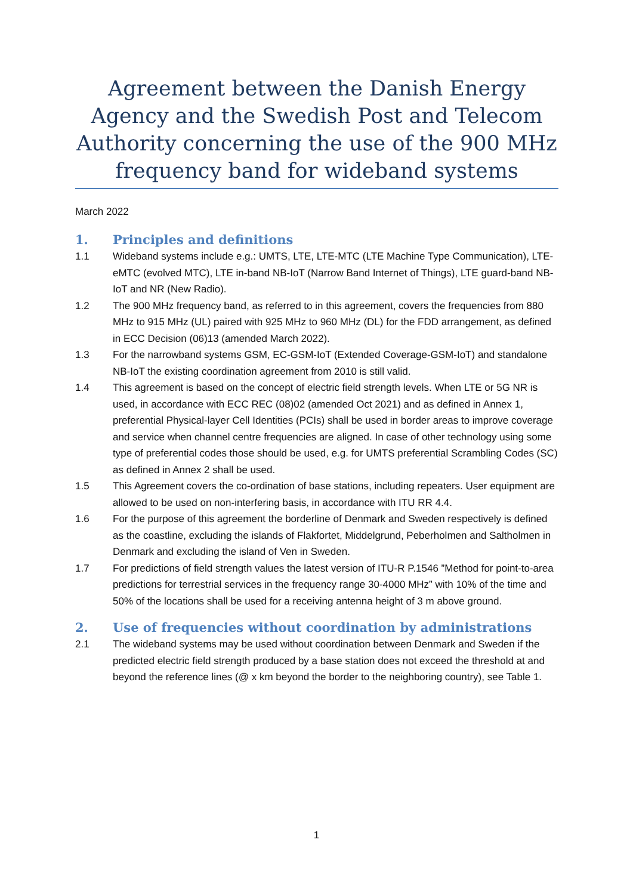Agreement between the Danish Energy Agency and the Swedish Post and Telecom Authority concerning the use of the 900 MHz frequency band for wideband systems
March 2022
1. Principles and definitions
1.1 Wideband systems include e.g.: UMTS, LTE, LTE-MTC (LTE Machine Type Communication), LTE-eMTC (evolved MTC), LTE in-band NB-IoT (Narrow Band Internet of Things), LTE guard-band NB-IoT and NR (New Radio).
1.2 The 900 MHz frequency band, as referred to in this agreement, covers the frequencies from 880 MHz to 915 MHz (UL) paired with 925 MHz to 960 MHz (DL) for the FDD arrangement, as defined in ECC Decision (06)13 (amended March 2022).
1.3 For the narrowband systems GSM, EC-GSM-IoT (Extended Coverage-GSM-IoT) and standalone NB-IoT the existing coordination agreement from 2010 is still valid.
1.4 This agreement is based on the concept of electric field strength levels. When LTE or 5G NR is used, in accordance with ECC REC (08)02 (amended Oct 2021) and as defined in Annex 1, preferential Physical-layer Cell Identities (PCIs) shall be used in border areas to improve coverage and service when channel centre frequencies are aligned. In case of other technology using some type of preferential codes those should be used, e.g. for UMTS preferential Scrambling Codes (SC) as defined in Annex 2 shall be used.
1.5 This Agreement covers the co-ordination of base stations, including repeaters. User equipment are allowed to be used on non-interfering basis, in accordance with ITU RR 4.4.
1.6 For the purpose of this agreement the borderline of Denmark and Sweden respectively is defined as the coastline, excluding the islands of Flakfortet, Middelgrund, Peberholmen and Saltholmen in Denmark and excluding the island of Ven in Sweden.
1.7 For predictions of field strength values the latest version of ITU-R P.1546 ”Method for point-to-area predictions for terrestrial services in the frequency range 30-4000 MHz” with 10% of the time and 50% of the locations shall be used for a receiving antenna height of 3 m above ground.
2. Use of frequencies without coordination by administrations
2.1 The wideband systems may be used without coordination between Denmark and Sweden if the predicted electric field strength produced by a base station does not exceed the threshold at and beyond the reference lines (@ x km beyond the border to the neighboring country), see Table 1.
1